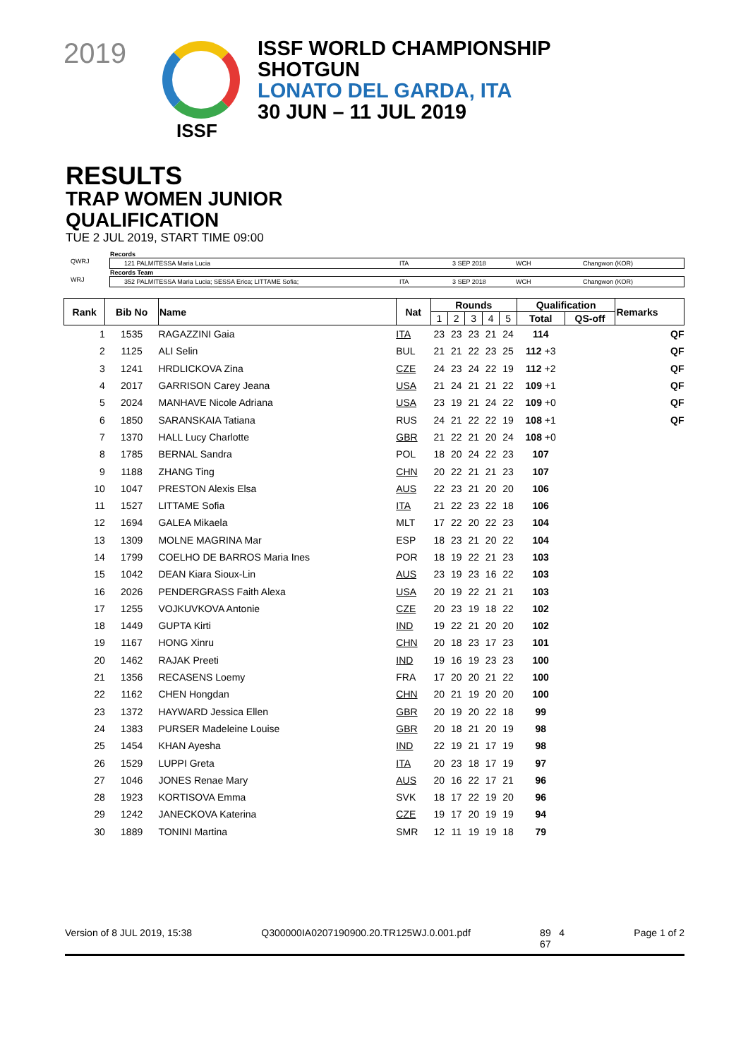2019
ISSF WORLD CHAMPIONSHIP
SHOTGUN
LONATO DEL GARDA, ITA
30 JUN – 11 JUL 2019
ISSF
RESULTS
TRAP WOMEN JUNIOR
QUALIFICATION
TUE 2 JUL 2019, START TIME 09:00
Records
QWRJ 121 PALMITESSA Maria Lucia ITA 3 SEP 2018 WCH Changwon (KOR)
Records Team
WRJ 352 PALMITESSA Maria Lucia; SESSA Erica; LITTAME Sofia; ITA 3 SEP 2018 WCH Changwon (KOR)
| Rank | Bib No | Name | Nat | Rounds | | | | | Qualification | | Remarks |
| --- | --- | --- | --- | --- | --- | --- | --- | --- | --- | --- | --- |
| | | | | 1 | 2 | 3 | 4 | 5 | Total | QS-off | |
| 1 | 1535 | RAGAZZINI Gaia | ITA | 23 | 23 | 23 | 21 | 24 | 114 | | QF |
| 2 | 1125 | ALI Selin | BUL | 21 | 21 | 22 | 23 | 25 | 112 +3 | | QF |
| 3 | 1241 | HRDLICKOVA Zina | CZE | 24 | 23 | 24 | 22 | 19 | 112 +2 | | QF |
| 4 | 2017 | GARRISON Carey Jeana | USA | 21 | 24 | 21 | 21 | 22 | 109 +1 | | QF |
| 5 | 2024 | MANHAVE Nicole Adriana | USA | 23 | 19 | 21 | 24 | 22 | 109 +0 | | QF |
| 6 | 1850 | SARANSKAIA Tatiana | RUS | 24 | 21 | 22 | 22 | 19 | 108 +1 | | QF |
| 7 | 1370 | HALL Lucy Charlotte | GBR | 21 | 22 | 21 | 20 | 24 | 108 +0 | | |
| 8 | 1785 | BERNAL Sandra | POL | 18 | 20 | 24 | 22 | 23 | 107 | | |
| 9 | 1188 | ZHANG Ting | CHN | 20 | 22 | 21 | 21 | 23 | 107 | | |
| 10 | 1047 | PRESTON Alexis Elsa | AUS | 22 | 23 | 21 | 20 | 20 | 106 | | |
| 11 | 1527 | LITTAME Sofia | ITA | 21 | 22 | 23 | 22 | 18 | 106 | | |
| 12 | 1694 | GALEA Mikaela | MLT | 17 | 22 | 20 | 22 | 23 | 104 | | |
| 13 | 1309 | MOLNE MAGRINA Mar | ESP | 18 | 23 | 21 | 20 | 22 | 104 | | |
| 14 | 1799 | COELHO DE BARROS Maria Ines | POR | 18 | 19 | 22 | 21 | 23 | 103 | | |
| 15 | 1042 | DEAN Kiara Sioux-Lin | AUS | 23 | 19 | 23 | 16 | 22 | 103 | | |
| 16 | 2026 | PENDERGRASS Faith Alexa | USA | 20 | 19 | 22 | 21 | 21 | 103 | | |
| 17 | 1255 | VOJKUVKOVA Antonie | CZE | 20 | 23 | 19 | 18 | 22 | 102 | | |
| 18 | 1449 | GUPTA Kirti | IND | 19 | 22 | 21 | 20 | 20 | 102 | | |
| 19 | 1167 | HONG Xinru | CHN | 20 | 18 | 23 | 17 | 23 | 101 | | |
| 20 | 1462 | RAJAK Preeti | IND | 19 | 16 | 19 | 23 | 23 | 100 | | |
| 21 | 1356 | RECASENS Loemy | FRA | 17 | 20 | 20 | 21 | 22 | 100 | | |
| 22 | 1162 | CHEN Hongdan | CHN | 20 | 21 | 19 | 20 | 20 | 100 | | |
| 23 | 1372 | HAYWARD Jessica Ellen | GBR | 20 | 19 | 20 | 22 | 18 | 99 | | |
| 24 | 1383 | PURSER Madeleine Louise | GBR | 20 | 18 | 21 | 20 | 19 | 98 | | |
| 25 | 1454 | KHAN Ayesha | IND | 22 | 19 | 21 | 17 | 19 | 98 | | |
| 26 | 1529 | LUPPI Greta | ITA | 20 | 23 | 18 | 17 | 19 | 97 | | |
| 27 | 1046 | JONES Renae Mary | AUS | 20 | 16 | 22 | 17 | 21 | 96 | | |
| 28 | 1923 | KORTISOVA Emma | SVK | 18 | 17 | 22 | 19 | 20 | 96 | | |
| 29 | 1242 | JANECKOVA Katerina | CZE | 19 | 17 | 20 | 19 | 19 | 94 | | |
| 30 | 1889 | TONINI Martina | SMR | 12 | 11 | 19 | 19 | 18 | 79 | | |
Version of 8 JUL 2019, 15:38 Q300000IA0207190900.20.TR125WJ.0.001.pdf 89 4
67 Page 1 of 2